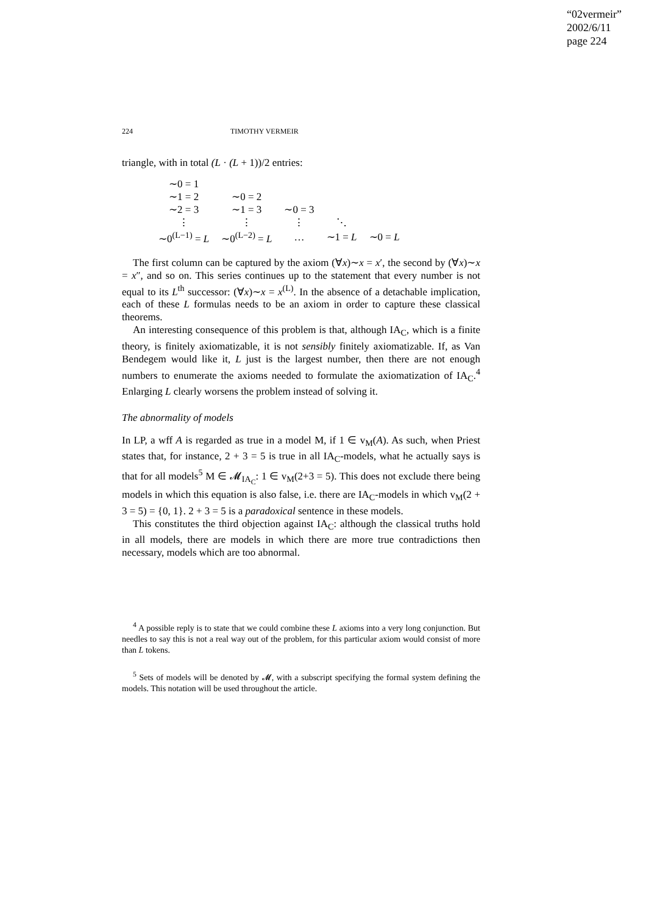“02vermeir”
2002/6/11
page 224
224 TIMOTHY VERMEIR
triangle, with in total (L · (L + 1))/2 entries:
| ∼0 = 1 | | | | |
| ∼1 = 2 | ∼0 = 2 | | | |
| ∼2 = 3 | ∼1 = 3 | ∼0 = 3 | | |
| ⋮ | ⋮ | ⋮ | ⋱ | |
| ∼0<sup>(L−1)</sup> = L | ∼0<sup>(L−2)</sup> = L | … | ∼1 = L | ∼0 = L |
The first column can be captured by the axiom (∀x)∼x = x′, the second by (∀x)∼x = x″, and so on. This series continues up to the statement that every number is not equal to its L<sup>th</sup> successor: (∀x)∼x = x<sup>(L)</sup>. In the absence of a detachable implication, each of these L formulas needs to be an axiom in order to capture these classical theorems.
An interesting consequence of this problem is that, although IA<sub>C</sub>, which is a finite theory, is finitely axiomatizable, it is not sensibly finitely axiomatizable. If, as Van Bendegem would like it, L just is the largest number, then there are not enough numbers to enumerate the axioms needed to formulate the axiomatization of IA<sub>C</sub>.<sup>4</sup> Enlarging L clearly worsens the problem instead of solving it.
The abnormality of models
In LP, a wff A is regarded as true in a model M, if 1 ∈ v<sub>M</sub>(A). As such, when Priest states that, for instance, 2 + 3 = 5 is true in all IA<sub>C</sub>-models, what he actually says is that for all models<sup>5</sup> M ∈ 𝓜<sub>IA<sub>C</sub></sub>: 1 ∈ v<sub>M</sub>(2+3 = 5). This does not exclude there being models in which this equation is also false, i.e. there are IA<sub>C</sub>-models in which v<sub>M</sub>(2 + 3 = 5) = {0, 1}. 2 + 3 = 5 is a paradoxical sentence in these models.
This constitutes the third objection against IA<sub>C</sub>: although the classical truths hold in all models, there are models in which there are more true contradictions then necessary, models which are too abnormal.
<sup>4</sup> A possible reply is to state that we could combine these L axioms into a very long conjunction. But needles to say this is not a real way out of the problem, for this particular axiom would consist of more than L tokens.
<sup>5</sup> Sets of models will be denoted by 𝓜, with a subscript specifying the formal system defining the models. This notation will be used throughout the article.